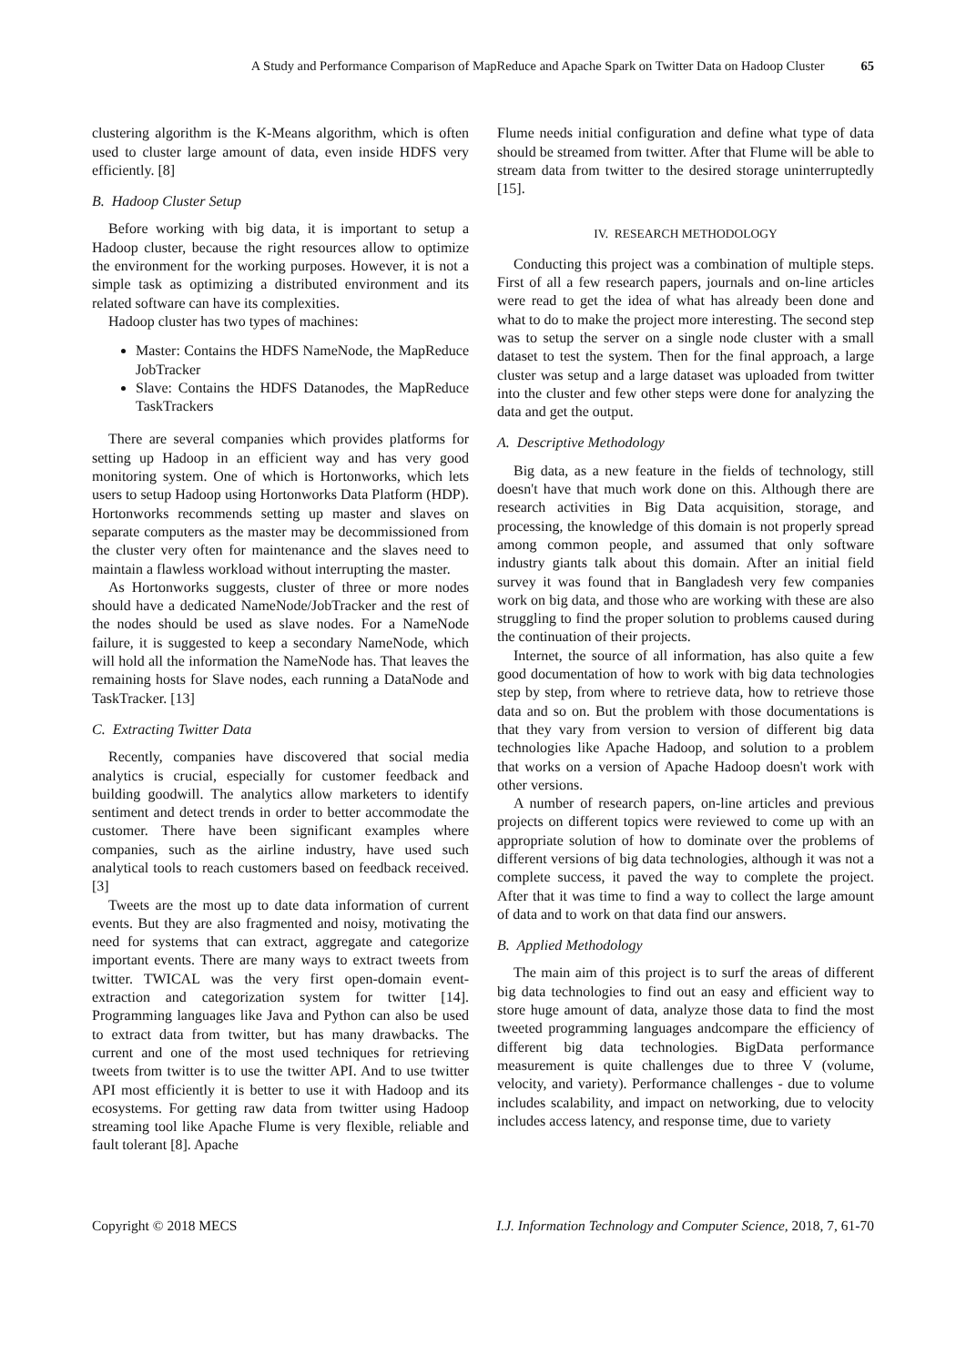A Study and Performance Comparison of MapReduce and Apache Spark on Twitter Data on Hadoop Cluster 65
clustering algorithm is the K-Means algorithm, which is often used to cluster large amount of data, even inside HDFS very efficiently. [8]
B. Hadoop Cluster Setup
Before working with big data, it is important to setup a Hadoop cluster, because the right resources allow to optimize the environment for the working purposes. However, it is not a simple task as optimizing a distributed environment and its related software can have its complexities.
Hadoop cluster has two types of machines:
Master: Contains the HDFS NameNode, the MapReduce JobTracker
Slave: Contains the HDFS Datanodes, the MapReduce TaskTrackers
There are several companies which provides platforms for setting up Hadoop in an efficient way and has very good monitoring system. One of which is Hortonworks, which lets users to setup Hadoop using Hortonworks Data Platform (HDP). Hortonworks recommends setting up master and slaves on separate computers as the master may be decommissioned from the cluster very often for maintenance and the slaves need to maintain a flawless workload without interrupting the master.
As Hortonworks suggests, cluster of three or more nodes should have a dedicated NameNode/JobTracker and the rest of the nodes should be used as slave nodes. For a NameNode failure, it is suggested to keep a secondary NameNode, which will hold all the information the NameNode has. That leaves the remaining hosts for Slave nodes, each running a DataNode and TaskTracker. [13]
C. Extracting Twitter Data
Recently, companies have discovered that social media analytics is crucial, especially for customer feedback and building goodwill. The analytics allow marketers to identify sentiment and detect trends in order to better accommodate the customer. There have been significant examples where companies, such as the airline industry, have used such analytical tools to reach customers based on feedback received. [3]
Tweets are the most up to date data information of current events. But they are also fragmented and noisy, motivating the need for systems that can extract, aggregate and categorize important events. There are many ways to extract tweets from twitter. TWICAL was the very first open-domain event-extraction and categorization system for twitter [14]. Programming languages like Java and Python can also be used to extract data from twitter, but has many drawbacks. The current and one of the most used techniques for retrieving tweets from twitter is to use the twitter API. And to use twitter API most efficiently it is better to use it with Hadoop and its ecosystems. For getting raw data from twitter using Hadoop streaming tool like Apache Flume is very flexible, reliable and fault tolerant [8]. Apache
Flume needs initial configuration and define what type of data should be streamed from twitter. After that Flume will be able to stream data from twitter to the desired storage uninterruptedly [15].
IV. RESEARCH METHODOLOGY
Conducting this project was a combination of multiple steps. First of all a few research papers, journals and on-line articles were read to get the idea of what has already been done and what to do to make the project more interesting. The second step was to setup the server on a single node cluster with a small dataset to test the system. Then for the final approach, a large cluster was setup and a large dataset was uploaded from twitter into the cluster and few other steps were done for analyzing the data and get the output.
A. Descriptive Methodology
Big data, as a new feature in the fields of technology, still doesn't have that much work done on this. Although there are research activities in Big Data acquisition, storage, and processing, the knowledge of this domain is not properly spread among common people, and assumed that only software industry giants talk about this domain. After an initial field survey it was found that in Bangladesh very few companies work on big data, and those who are working with these are also struggling to find the proper solution to problems caused during the continuation of their projects.
Internet, the source of all information, has also quite a few good documentation of how to work with big data technologies step by step, from where to retrieve data, how to retrieve those data and so on. But the problem with those documentations is that they vary from version to version of different big data technologies like Apache Hadoop, and solution to a problem that works on a version of Apache Hadoop doesn't work with other versions.
A number of research papers, on-line articles and previous projects on different topics were reviewed to come up with an appropriate solution of how to dominate over the problems of different versions of big data technologies, although it was not a complete success, it paved the way to complete the project. After that it was time to find a way to collect the large amount of data and to work on that data find our answers.
B. Applied Methodology
The main aim of this project is to surf the areas of different big data technologies to find out an easy and efficient way to store huge amount of data, analyze those data to find the most tweeted programming languages andcompare the efficiency of different big data technologies. BigData performance measurement is quite challenges due to three V (volume, velocity, and variety). Performance challenges - due to volume includes scalability, and impact on networking, due to velocity includes access latency, and response time, due to variety
Copyright © 2018 MECS I.J. Information Technology and Computer Science, 2018, 7, 61-70